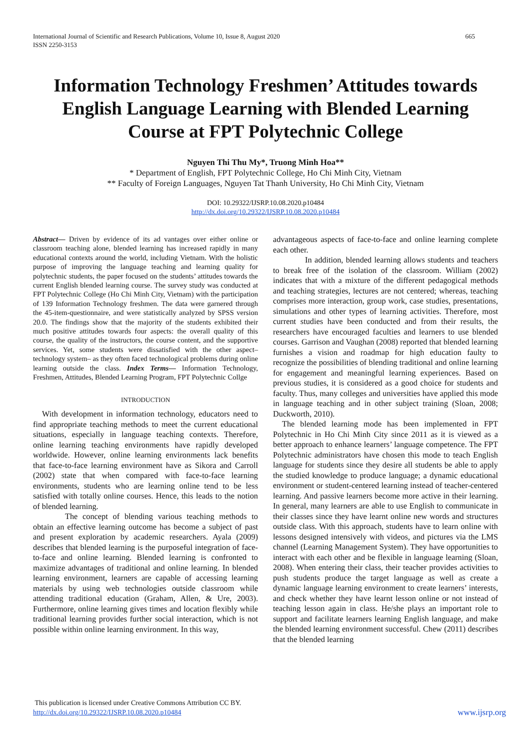International Journal of Scientific and Research Publications, Volume 10, Issue 8, August 2020
ISSN 2250-3153
665
Information Technology Freshmen’ Attitudes towards English Language Learning with Blended Learning Course at FPT Polytechnic College
Nguyen Thi Thu My*, Truong Minh Hoa**
* Department of English, FPT Polytechnic College, Ho Chi Minh City, Vietnam
** Faculty of Foreign Languages, Nguyen Tat Thanh University, Ho Chi Minh City, Vietnam
DOI: 10.29322/IJSRP.10.08.2020.p10484
http://dx.doi.org/10.29322/IJSRP.10.08.2020.p10484
Abstract— Driven by evidence of its ad vantages over either online or classroom teaching alone, blended learning has increased rapidly in many educational contexts around the world, including Vietnam. With the holistic purpose of improving the language teaching and learning quality for polytechnic students, the paper focused on the students’ attitudes towards the current English blended learning course. The survey study was conducted at FPT Polytechnic College (Ho Chi Minh City, Vietnam) with the participation of 139 Information Technology freshmen. The data were garnered through the 45-item-questionnaire, and were statistically analyzed by SPSS version 20.0. The findings show that the majority of the students exhibited their much positive attitudes towards four aspects: the overall quality of this course, the quality of the instructors, the course content, and the supportive services. Yet, some students were dissatisfied with the other aspect–technology system– as they often faced technological problems during online learning outside the class. Index Terms— Information Technology, Freshmen, Attitudes, Blended Learning Program, FPT Polytechnic Collge
INTRODUCTION
With development in information technology, educators need to find appropriate teaching methods to meet the current educational situations, especially in language teaching contexts. Therefore, online learning teaching environments have rapidly developed worldwide. However, online learning environments lack benefits that face-to-face learning environment have as Sikora and Carroll (2002) state that when compared with face-to-face learning environments, students who are learning online tend to be less satisfied with totally online courses. Hence, this leads to the notion of blended learning.
The concept of blending various teaching methods to obtain an effective learning outcome has become a subject of past and present exploration by academic researchers. Ayala (2009) describes that blended learning is the purposeful integration of face-to-face and online learning. Blended learning is confronted to maximize advantages of traditional and online learning. In blended learning environment, learners are capable of accessing learning materials by using web technologies outside classroom while attending traditional education (Graham, Allen, & Ure, 2003). Furthermore, online learning gives times and location flexibly while traditional learning provides further social interaction, which is not possible within online learning environment. In this way,
advantageous aspects of face-to-face and online learning complete each other.
In addition, blended learning allows students and teachers to break free of the isolation of the classroom. William (2002) indicates that with a mixture of the different pedagogical methods and teaching strategies, lectures are not centered; whereas, teaching comprises more interaction, group work, case studies, presentations, simulations and other types of learning activities. Therefore, most current studies have been conducted and from their results, the researchers have encouraged faculties and learners to use blended courses. Garrison and Vaughan (2008) reported that blended learning furnishes a vision and roadmap for high education faulty to recognize the possibilities of blending traditional and online learning for engagement and meaningful learning experiences. Based on previous studies, it is considered as a good choice for students and faculty. Thus, many colleges and universities have applied this mode in language teaching and in other subject training (Sloan, 2008; Duckworth, 2010).
The blended learning mode has been implemented in FPT Polytechnic in Ho Chi Minh City since 2011 as it is viewed as a better approach to enhance learners’ language competence. The FPT Polytechnic administrators have chosen this mode to teach English language for students since they desire all students be able to apply the studied knowledge to produce language; a dynamic educational environment or student-centered learning instead of teacher-centered learning. And passive learners become more active in their learning. In general, many learners are able to use English to communicate in their classes since they have learnt online new words and structures outside class. With this approach, students have to learn online with lessons designed intensively with videos, and pictures via the LMS channel (Learning Management System). They have opportunities to interact with each other and be flexible in language learning (Sloan, 2008). When entering their class, their teacher provides activities to push students produce the target language as well as create a dynamic language learning environment to create learners’ interests, and check whether they have learnt lesson online or not instead of teaching lesson again in class. He/she plays an important role to support and facilitate learners learning English language, and make the blended learning environment successful. Chew (2011) describes that the blended learning
This publication is licensed under Creative Commons Attribution CC BY.
http://dx.doi.org/10.29322/IJSRP.10.08.2020.p10484
www.ijsrp.org